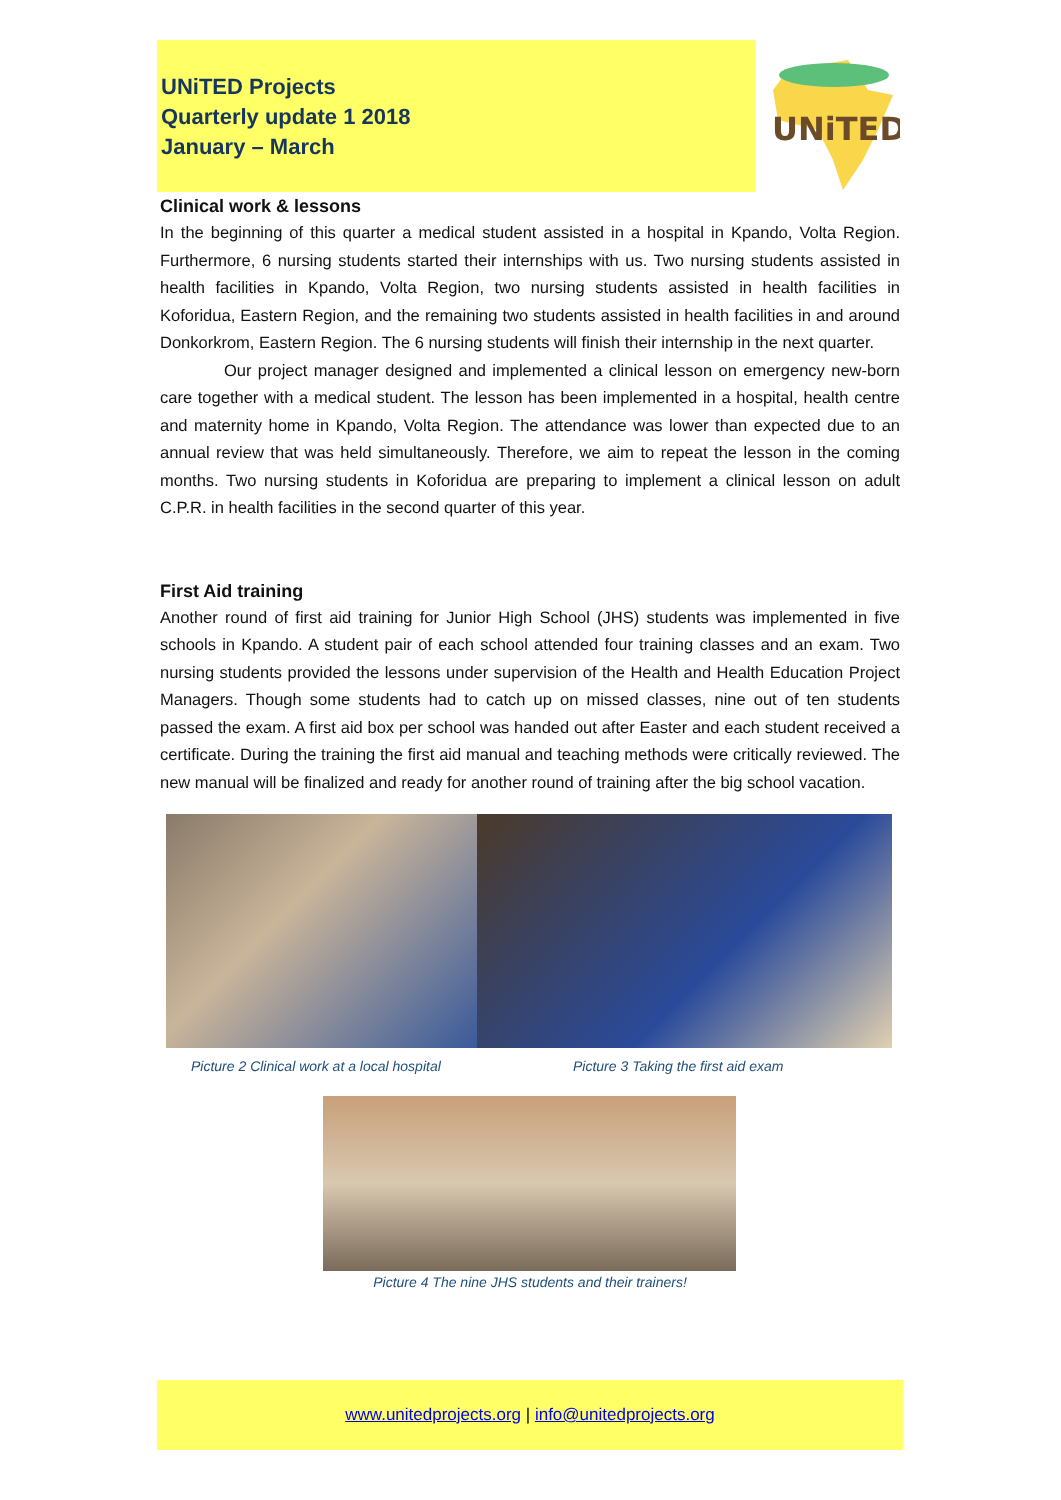UNiTED Projects
Quarterly update 1 2018
January – March
UNiTED
Clinical work & lessons
In the beginning of this quarter a medical student assisted in a hospital in Kpando, Volta Region. Furthermore, 6 nursing students started their internships with us. Two nursing students assisted in health facilities in Kpando, Volta Region, two nursing students assisted in health facilities in Koforidua, Eastern Region, and the remaining two students assisted in health facilities in and around Donkorkrom, Eastern Region. The 6 nursing students will finish their internship in the next quarter.
Our project manager designed and implemented a clinical lesson on emergency new-born care together with a medical student. The lesson has been implemented in a hospital, health centre and maternity home in Kpando, Volta Region. The attendance was lower than expected due to an annual review that was held simultaneously. Therefore, we aim to repeat the lesson in the coming months. Two nursing students in Koforidua are preparing to implement a clinical lesson on adult C.P.R. in health facilities in the second quarter of this year.
First Aid training
Another round of first aid training for Junior High School (JHS) students was implemented in five schools in Kpando. A student pair of each school attended four training classes and an exam. Two nursing students provided the lessons under supervision of the Health and Health Education Project Managers. Though some students had to catch up on missed classes, nine out of ten students passed the exam. A first aid box per school was handed out after Easter and each student received a certificate. During the training the first aid manual and teaching methods were critically reviewed. The new manual will be finalized and ready for another round of training after the big school vacation.
Picture 2 Clinical work at a local hospital Picture 3 Taking the first aid exam
Picture 4 The nine JHS students and their trainers!
www.unitedprojects.org | info@unitedprojects.org